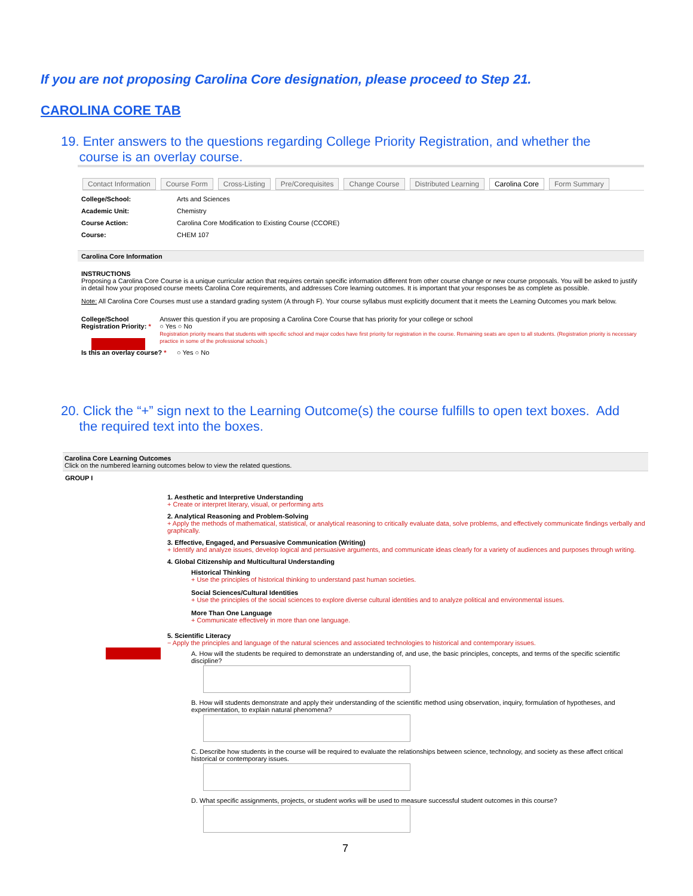If you are not proposing Carolina Core designation, please proceed to Step 21.
CAROLINA CORE TAB
19. Enter answers to the questions regarding College Priority Registration, and whether the
course is an overlay course.
Contact Information Course Form Cross-Listing Pre/Corequisites Change Course Distributed Learning Carolina Core Form Summary
College/School: Arts and Sciences
Academic Unit: Chemistry
Course Action: Carolina Core Modification to Existing Course (CCORE)
Course: CHEM 107
Carolina Core Information
INSTRUCTIONS
Proposing a Carolina Core Course is a unique curricular action that requires certain specific information different from other course change or new course proposals. You will be asked to justify in detail how your proposed course meets Carolina Core requirements, and addresses Core learning outcomes. It is important that your responses be as complete as possible.
Note: All Carolina Core Courses must use a standard grading system (A through F). Your course syllabus must explicitly document that it meets the Learning Outcomes you mark below.
College/School Registration Priority: * Answer this question if you are proposing a Carolina Core Course that has priority for your college or school
○ Yes ○ No
Registration priority means that students with specific school and major codes have first priority for registration in the course. Remaining seats are open to all students. (Registration priority is necessary practice in some of the professional schools.)
Is this an overlay course? * ○ Yes ○ No
20. Click the “+” sign next to the Learning Outcome(s) the course fulfills to open text boxes. Add
the required text into the boxes.
Carolina Core Learning Outcomes
Click on the numbered learning outcomes below to view the related questions.
GROUP I
1. Aesthetic and Interpretive Understanding
+ Create or interpret literary, visual, or performing arts
2. Analytical Reasoning and Problem-Solving
+ Apply the methods of mathematical, statistical, or analytical reasoning to critically evaluate data, solve problems, and effectively communicate findings verbally and graphically.
3. Effective, Engaged, and Persuasive Communication (Writing)
+ Identify and analyze issues, develop logical and persuasive arguments, and communicate ideas clearly for a variety of audiences and purposes through writing.
4. Global Citizenship and Multicultural Understanding
Historical Thinking
+ Use the principles of historical thinking to understand past human societies.
Social Sciences/Cultural Identities
+ Use the principles of the social sciences to explore diverse cultural identities and to analyze political and environmental issues.
More Than One Language
+ Communicate effectively in more than one language.
5. Scientific Literacy
− Apply the principles and language of the natural sciences and associated technologies to historical and contemporary issues.
A. How will the students be required to demonstrate an understanding of, and use, the basic principles, concepts, and terms of the specific scientific discipline?
B. How will students demonstrate and apply their understanding of the scientific method using observation, inquiry, formulation of hypotheses, and experimentation, to explain natural phenomena?
C. Describe how students in the course will be required to evaluate the relationships between science, technology, and society as these affect critical historical or contemporary issues.
D. What specific assignments, projects, or student works will be used to measure successful student outcomes in this course?
7